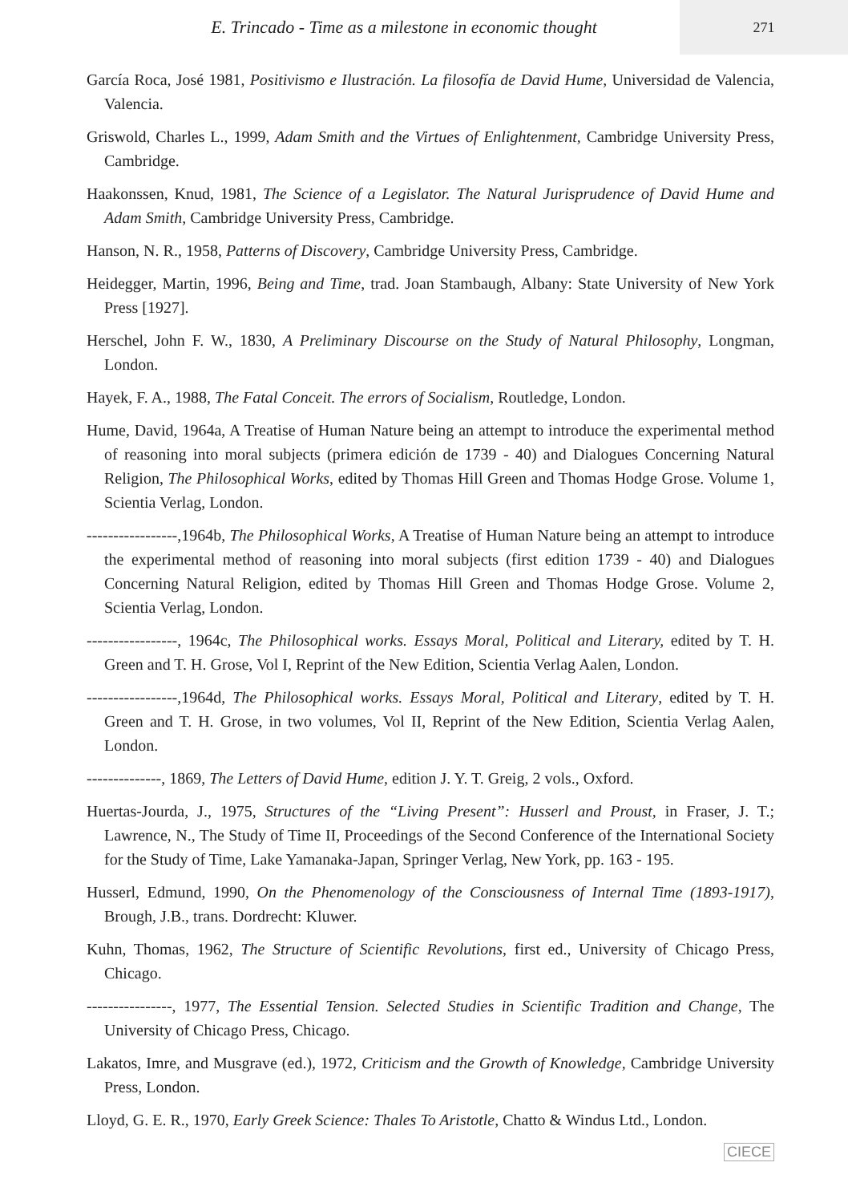E. Trincado - Time as a milestone in economic thought
271
García Roca, José 1981, Positivismo e Ilustración. La filosofía de David Hume, Universidad de Valencia, Valencia.
Griswold, Charles L., 1999, Adam Smith and the Virtues of Enlightenment, Cambridge University Press, Cambridge.
Haakonssen, Knud, 1981, The Science of a Legislator. The Natural Jurisprudence of David Hume and Adam Smith, Cambridge University Press, Cambridge.
Hanson, N. R., 1958, Patterns of Discovery, Cambridge University Press, Cambridge.
Heidegger, Martin, 1996, Being and Time, trad. Joan Stambaugh, Albany: State University of New York Press [1927].
Herschel, John F. W., 1830, A Preliminary Discourse on the Study of Natural Philosophy, Longman, London.
Hayek, F. A., 1988, The Fatal Conceit. The errors of Socialism, Routledge, London.
Hume, David, 1964a, A Treatise of Human Nature being an attempt to introduce the experimental method of reasoning into moral subjects (primera edición de 1739 - 40) and Dialogues Concerning Natural Religion, The Philosophical Works, edited by Thomas Hill Green and Thomas Hodge Grose. Volume 1, Scientia Verlag, London.
-----------------,1964b, The Philosophical Works, A Treatise of Human Nature being an attempt to introduce the experimental method of reasoning into moral subjects (first edition 1739 - 40) and Dialogues Concerning Natural Religion, edited by Thomas Hill Green and Thomas Hodge Grose. Volume 2, Scientia Verlag, London.
-----------------, 1964c, The Philosophical works. Essays Moral, Political and Literary, edited by T. H. Green and T. H. Grose, Vol I, Reprint of the New Edition, Scientia Verlag Aalen, London.
-----------------,1964d, The Philosophical works. Essays Moral, Political and Literary, edited by T. H. Green and T. H. Grose, in two volumes, Vol II, Reprint of the New Edition, Scientia Verlag Aalen, London.
--------------, 1869, The Letters of David Hume, edition J. Y. T. Greig, 2 vols., Oxford.
Huertas-Jourda, J., 1975, Structures of the “Living Present”: Husserl and Proust, in Fraser, J. T.; Lawrence, N., The Study of Time II, Proceedings of the Second Conference of the International Society for the Study of Time, Lake Yamanaka-Japan, Springer Verlag, New York, pp. 163 - 195.
Husserl, Edmund, 1990, On the Phenomenology of the Consciousness of Internal Time (1893-1917), Brough, J.B., trans. Dordrecht: Kluwer.
Kuhn, Thomas, 1962, The Structure of Scientific Revolutions, first ed., University of Chicago Press, Chicago.
----------------, 1977, The Essential Tension. Selected Studies in Scientific Tradition and Change, The University of Chicago Press, Chicago.
Lakatos, Imre, and Musgrave (ed.), 1972, Criticism and the Growth of Knowledge, Cambridge University Press, London.
Lloyd, G. E. R., 1970, Early Greek Science: Thales To Aristotle, Chatto & Windus Ltd., London.
CIECE